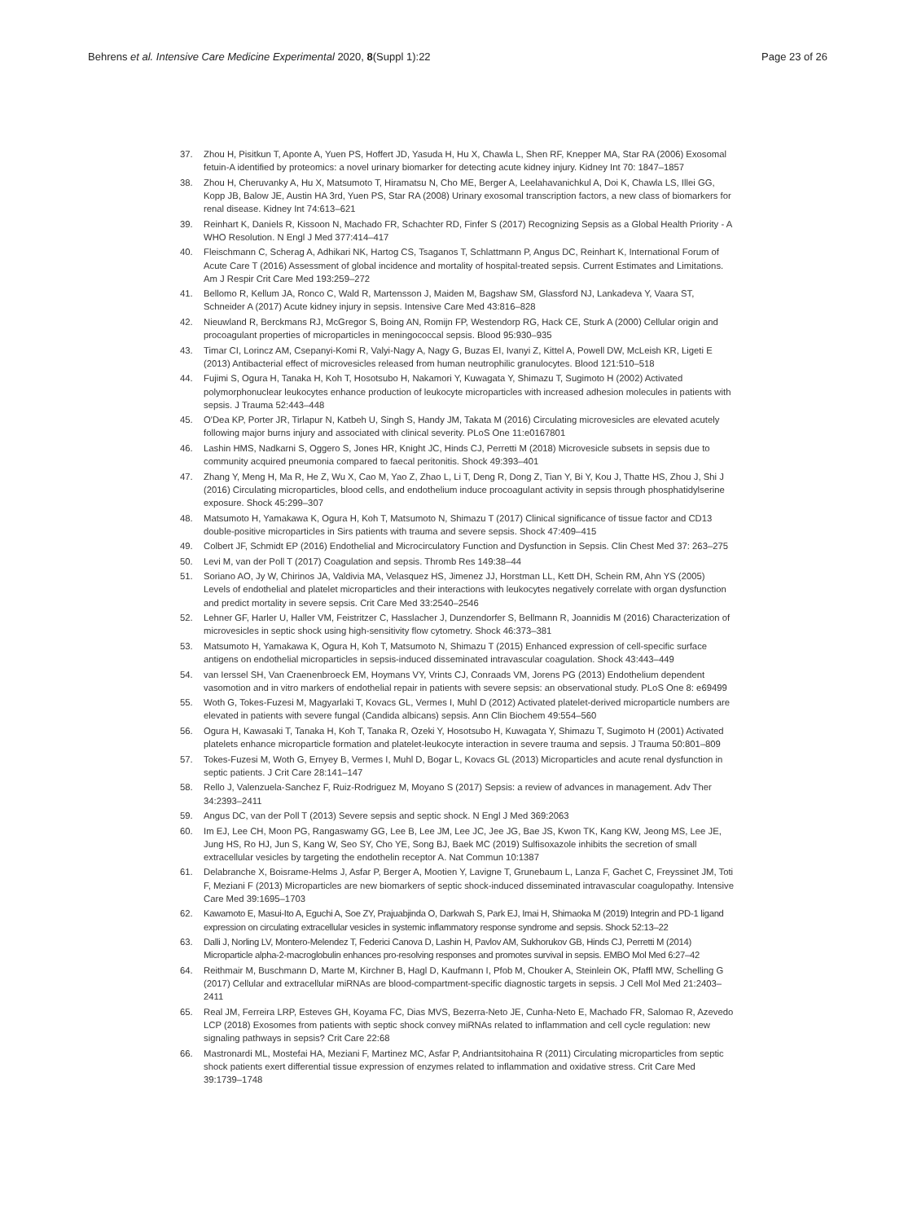Behrens et al. Intensive Care Medicine Experimental 2020, 8(Suppl 1):22 Page 23 of 26
37. Zhou H, Pisitkun T, Aponte A, Yuen PS, Hoffert JD, Yasuda H, Hu X, Chawla L, Shen RF, Knepper MA, Star RA (2006) Exosomal fetuin-A identified by proteomics: a novel urinary biomarker for detecting acute kidney injury. Kidney Int 70: 1847–1857
38. Zhou H, Cheruvanky A, Hu X, Matsumoto T, Hiramatsu N, Cho ME, Berger A, Leelahavanichkul A, Doi K, Chawla LS, Illei GG, Kopp JB, Balow JE, Austin HA 3rd, Yuen PS, Star RA (2008) Urinary exosomal transcription factors, a new class of biomarkers for renal disease. Kidney Int 74:613–621
39. Reinhart K, Daniels R, Kissoon N, Machado FR, Schachter RD, Finfer S (2017) Recognizing Sepsis as a Global Health Priority - A WHO Resolution. N Engl J Med 377:414–417
40. Fleischmann C, Scherag A, Adhikari NK, Hartog CS, Tsaganos T, Schlattmann P, Angus DC, Reinhart K, International Forum of Acute Care T (2016) Assessment of global incidence and mortality of hospital-treated sepsis. Current Estimates and Limitations. Am J Respir Crit Care Med 193:259–272
41. Bellomo R, Kellum JA, Ronco C, Wald R, Martensson J, Maiden M, Bagshaw SM, Glassford NJ, Lankadeva Y, Vaara ST, Schneider A (2017) Acute kidney injury in sepsis. Intensive Care Med 43:816–828
42. Nieuwland R, Berckmans RJ, McGregor S, Boing AN, Romijn FP, Westendorp RG, Hack CE, Sturk A (2000) Cellular origin and procoagulant properties of microparticles in meningococcal sepsis. Blood 95:930–935
43. Timar CI, Lorincz AM, Csepanyi-Komi R, Valyi-Nagy A, Nagy G, Buzas EI, Ivanyi Z, Kittel A, Powell DW, McLeish KR, Ligeti E (2013) Antibacterial effect of microvesicles released from human neutrophilic granulocytes. Blood 121:510–518
44. Fujimi S, Ogura H, Tanaka H, Koh T, Hosotsubo H, Nakamori Y, Kuwagata Y, Shimazu T, Sugimoto H (2002) Activated polymorphonuclear leukocytes enhance production of leukocyte microparticles with increased adhesion molecules in patients with sepsis. J Trauma 52:443–448
45. O'Dea KP, Porter JR, Tirlapur N, Katbeh U, Singh S, Handy JM, Takata M (2016) Circulating microvesicles are elevated acutely following major burns injury and associated with clinical severity. PLoS One 11:e0167801
46. Lashin HMS, Nadkarni S, Oggero S, Jones HR, Knight JC, Hinds CJ, Perretti M (2018) Microvesicle subsets in sepsis due to community acquired pneumonia compared to faecal peritonitis. Shock 49:393–401
47. Zhang Y, Meng H, Ma R, He Z, Wu X, Cao M, Yao Z, Zhao L, Li T, Deng R, Dong Z, Tian Y, Bi Y, Kou J, Thatte HS, Zhou J, Shi J (2016) Circulating microparticles, blood cells, and endothelium induce procoagulant activity in sepsis through phosphatidylserine exposure. Shock 45:299–307
48. Matsumoto H, Yamakawa K, Ogura H, Koh T, Matsumoto N, Shimazu T (2017) Clinical significance of tissue factor and CD13 double-positive microparticles in Sirs patients with trauma and severe sepsis. Shock 47:409–415
49. Colbert JF, Schmidt EP (2016) Endothelial and Microcirculatory Function and Dysfunction in Sepsis. Clin Chest Med 37: 263–275
50. Levi M, van der Poll T (2017) Coagulation and sepsis. Thromb Res 149:38–44
51. Soriano AO, Jy W, Chirinos JA, Valdivia MA, Velasquez HS, Jimenez JJ, Horstman LL, Kett DH, Schein RM, Ahn YS (2005) Levels of endothelial and platelet microparticles and their interactions with leukocytes negatively correlate with organ dysfunction and predict mortality in severe sepsis. Crit Care Med 33:2540–2546
52. Lehner GF, Harler U, Haller VM, Feistritzer C, Hasslacher J, Dunzendorfer S, Bellmann R, Joannidis M (2016) Characterization of microvesicles in septic shock using high-sensitivity flow cytometry. Shock 46:373–381
53. Matsumoto H, Yamakawa K, Ogura H, Koh T, Matsumoto N, Shimazu T (2015) Enhanced expression of cell-specific surface antigens on endothelial microparticles in sepsis-induced disseminated intravascular coagulation. Shock 43:443–449
54. van Ierssel SH, Van Craenenbroeck EM, Hoymans VY, Vrints CJ, Conraads VM, Jorens PG (2013) Endothelium dependent vasomotion and in vitro markers of endothelial repair in patients with severe sepsis: an observational study. PLoS One 8: e69499
55. Woth G, Tokes-Fuzesi M, Magyarlaki T, Kovacs GL, Vermes I, Muhl D (2012) Activated platelet-derived microparticle numbers are elevated in patients with severe fungal (Candida albicans) sepsis. Ann Clin Biochem 49:554–560
56. Ogura H, Kawasaki T, Tanaka H, Koh T, Tanaka R, Ozeki Y, Hosotsubo H, Kuwagata Y, Shimazu T, Sugimoto H (2001) Activated platelets enhance microparticle formation and platelet-leukocyte interaction in severe trauma and sepsis. J Trauma 50:801–809
57. Tokes-Fuzesi M, Woth G, Ernyey B, Vermes I, Muhl D, Bogar L, Kovacs GL (2013) Microparticles and acute renal dysfunction in septic patients. J Crit Care 28:141–147
58. Rello J, Valenzuela-Sanchez F, Ruiz-Rodriguez M, Moyano S (2017) Sepsis: a review of advances in management. Adv Ther 34:2393–2411
59. Angus DC, van der Poll T (2013) Severe sepsis and septic shock. N Engl J Med 369:2063
60. Im EJ, Lee CH, Moon PG, Rangaswamy GG, Lee B, Lee JM, Lee JC, Jee JG, Bae JS, Kwon TK, Kang KW, Jeong MS, Lee JE, Jung HS, Ro HJ, Jun S, Kang W, Seo SY, Cho YE, Song BJ, Baek MC (2019) Sulfisoxazole inhibits the secretion of small extracellular vesicles by targeting the endothelin receptor A. Nat Commun 10:1387
61. Delabranche X, Boisrame-Helms J, Asfar P, Berger A, Mootien Y, Lavigne T, Grunebaum L, Lanza F, Gachet C, Freyssinet JM, Toti F, Meziani F (2013) Microparticles are new biomarkers of septic shock-induced disseminated intravascular coagulopathy. Intensive Care Med 39:1695–1703
62. Kawamoto E, Masui-Ito A, Eguchi A, Soe ZY, Prajuabjinda O, Darkwah S, Park EJ, Imai H, Shimaoka M (2019) Integrin and PD-1 ligand expression on circulating extracellular vesicles in systemic inflammatory response syndrome and sepsis. Shock 52:13–22
63. Dalli J, Norling LV, Montero-Melendez T, Federici Canova D, Lashin H, Pavlov AM, Sukhorukov GB, Hinds CJ, Perretti M (2014) Microparticle alpha-2-macroglobulin enhances pro-resolving responses and promotes survival in sepsis. EMBO Mol Med 6:27–42
64. Reithmair M, Buschmann D, Marte M, Kirchner B, Hagl D, Kaufmann I, Pfob M, Chouker A, Steinlein OK, Pfaffl MW, Schelling G (2017) Cellular and extracellular miRNAs are blood-compartment-specific diagnostic targets in sepsis. J Cell Mol Med 21:2403–2411
65. Real JM, Ferreira LRP, Esteves GH, Koyama FC, Dias MVS, Bezerra-Neto JE, Cunha-Neto E, Machado FR, Salomao R, Azevedo LCP (2018) Exosomes from patients with septic shock convey miRNAs related to inflammation and cell cycle regulation: new signaling pathways in sepsis? Crit Care 22:68
66. Mastronardi ML, Mostefai HA, Meziani F, Martinez MC, Asfar P, Andriantsitohaina R (2011) Circulating microparticles from septic shock patients exert differential tissue expression of enzymes related to inflammation and oxidative stress. Crit Care Med 39:1739–1748